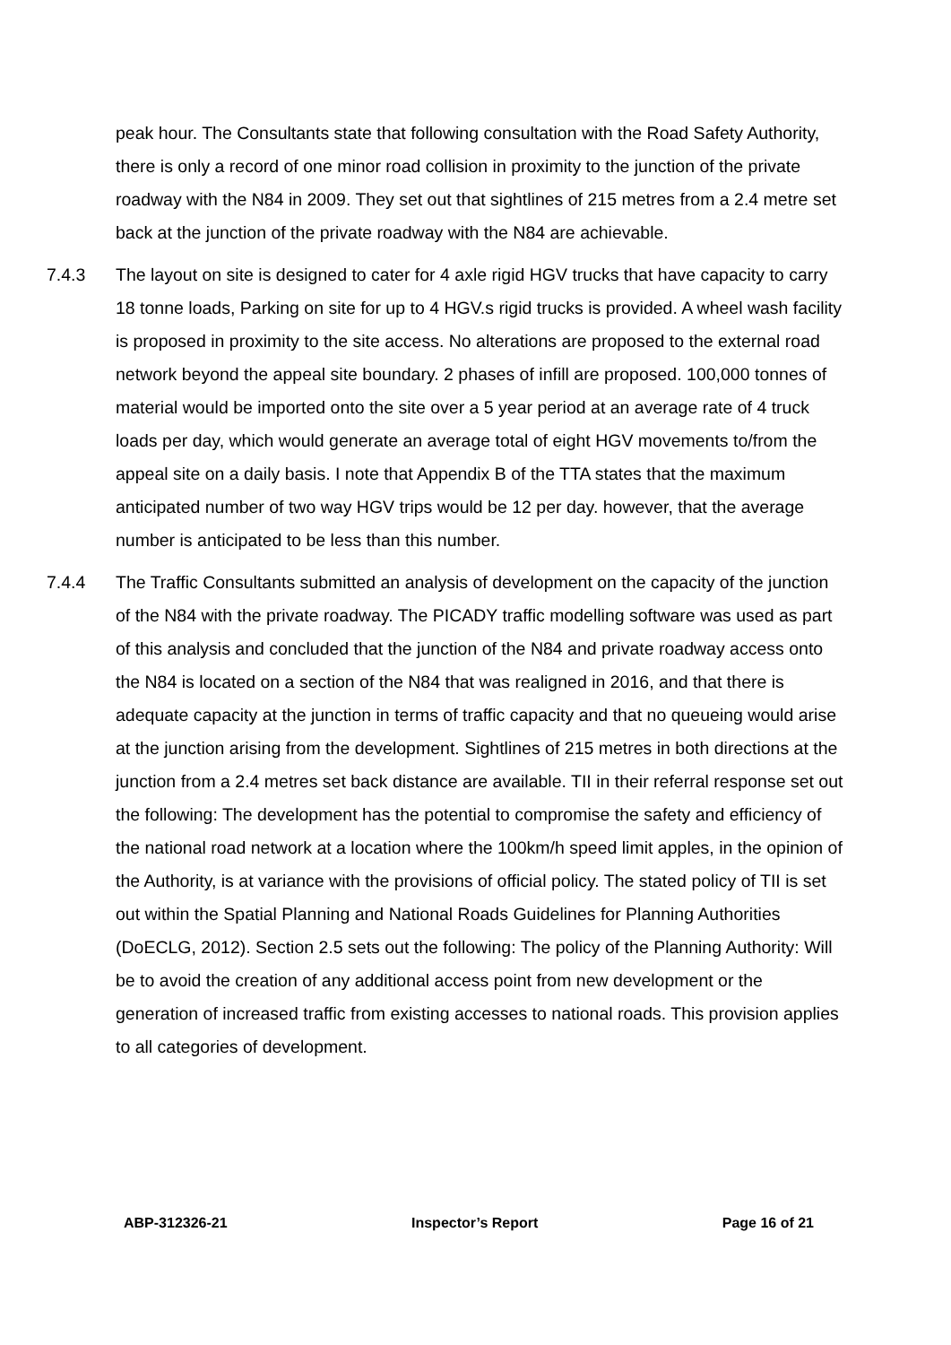peak hour. The Consultants state that following consultation with the Road Safety Authority, there is only a record of one minor road collision in proximity to the junction of the private roadway with the N84 in 2009. They set out that sightlines of 215 metres from a 2.4 metre set back at the junction of the private roadway with the N84 are achievable.
7.4.3 The layout on site is designed to cater for 4 axle rigid HGV trucks that have capacity to carry 18 tonne loads, Parking on site for up to 4 HGV.s rigid trucks is provided. A wheel wash facility is proposed in proximity to the site access. No alterations are proposed to the external road network beyond the appeal site boundary. 2 phases of infill are proposed. 100,000 tonnes of material would be imported onto the site over a 5 year period at an average rate of 4 truck loads per day, which would generate an average total of eight HGV movements to/from the appeal site on a daily basis. I note that Appendix B of the TTA states that the maximum anticipated number of two way HGV trips would be 12 per day. however, that the average number is anticipated to be less than this number.
7.4.4 The Traffic Consultants submitted an analysis of development on the capacity of the junction of the N84 with the private roadway. The PICADY traffic modelling software was used as part of this analysis and concluded that the junction of the N84 and private roadway access onto the N84 is located on a section of the N84 that was realigned in 2016, and that there is adequate capacity at the junction in terms of traffic capacity and that no queueing would arise at the junction arising from the development. Sightlines of 215 metres in both directions at the junction from a 2.4 metres set back distance are available. TII in their referral response set out the following: The development has the potential to compromise the safety and efficiency of the national road network at a location where the 100km/h speed limit apples, in the opinion of the Authority, is at variance with the provisions of official policy. The stated policy of TII is set out within the Spatial Planning and National Roads Guidelines for Planning Authorities (DoECLG, 2012). Section 2.5 sets out the following: The policy of the Planning Authority: Will be to avoid the creation of any additional access point from new development or the generation of increased traffic from existing accesses to national roads. This provision applies to all categories of development.
ABP-312326-21 Inspector’s Report Page 16 of 21